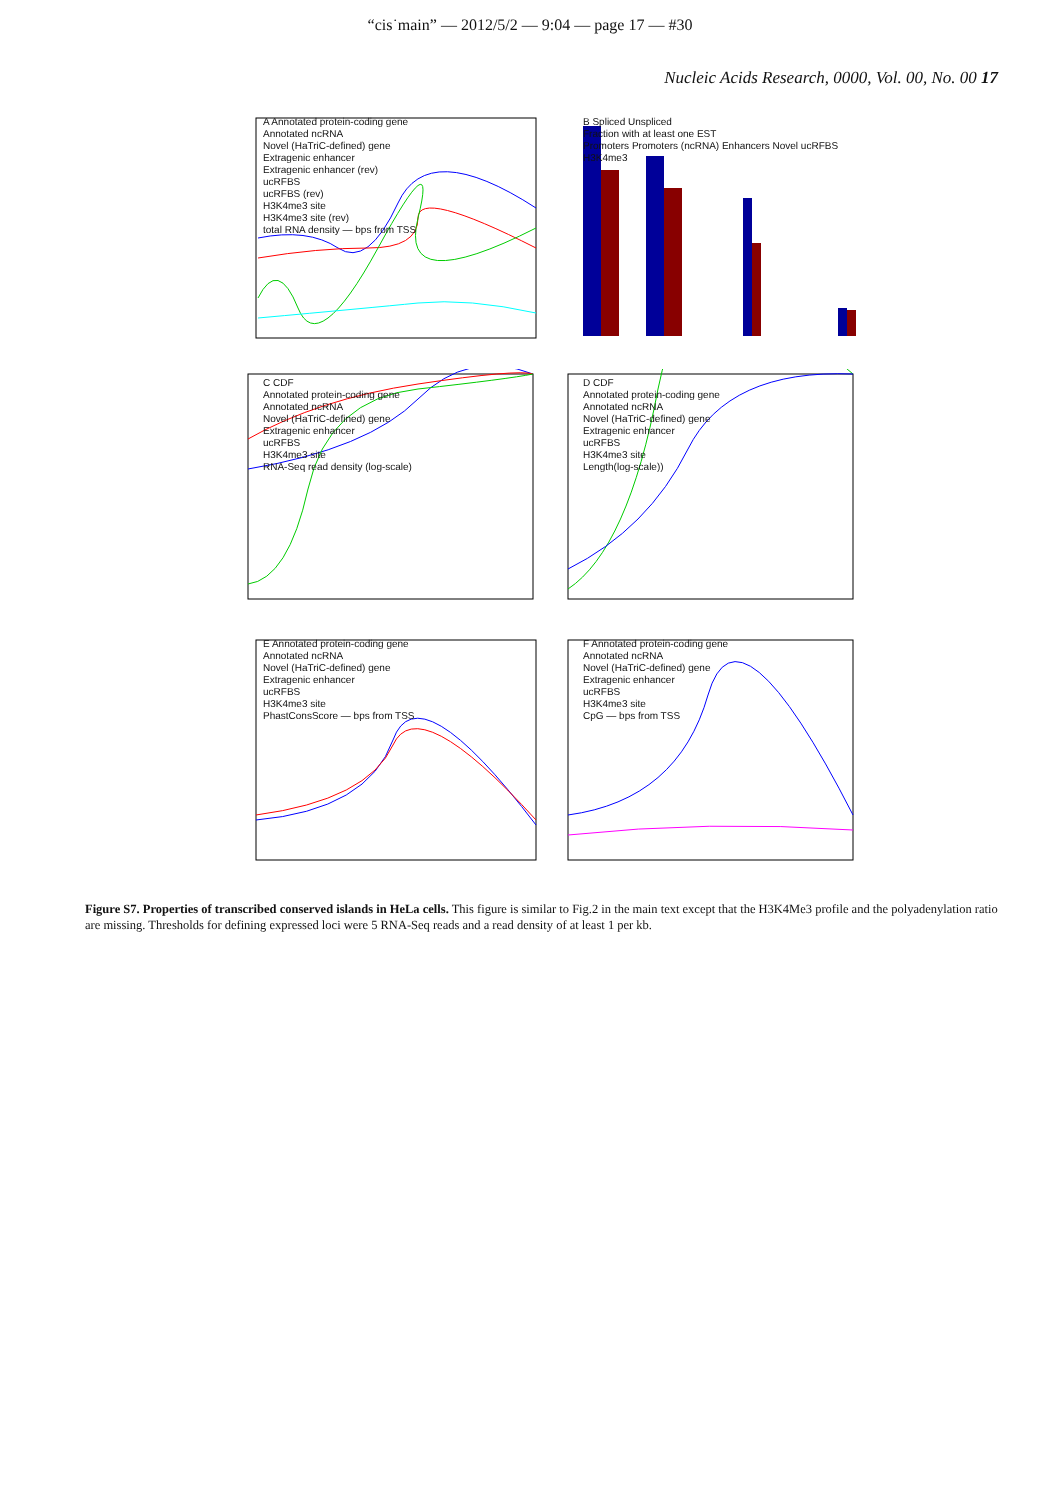“cis˙main” — 2012/5/2 — 9:04 — page 17 — #30
Nucleic Acids Research, 0000, Vol. 00, No. 00 17
A Annotated protein-coding gene
Annotated ncRNA
Novel (HaTriC-defined) gene
Extragenic enhancer
Extragenic enhancer (rev)
ucRFBS
ucRFBS (rev)
H3K4me3 site
H3K4me3 site (rev)
total RNA density — bps from TSS
B Spliced Unspliced
Fraction with at least one EST
Promoters Promoters (ncRNA) Enhancers Novel ucRFBS H3K4me3
C CDF
Annotated protein-coding gene
Annotated ncRNA
Novel (HaTriC-defined) gene
Extragenic enhancer
ucRFBS
H3K4me3 site
RNA-Seq read density (log-scale)
D CDF
Annotated protein-coding gene
Annotated ncRNA
Novel (HaTriC-defined) gene
Extragenic enhancer
ucRFBS
H3K4me3 site
Length(log-scale))
E Annotated protein-coding gene
Annotated ncRNA
Novel (HaTriC-defined) gene
Extragenic enhancer
ucRFBS
H3K4me3 site
PhastConsScore — bps from TSS
F Annotated protein-coding gene
Annotated ncRNA
Novel (HaTriC-defined) gene
Extragenic enhancer
ucRFBS
H3K4me3 site
CpG — bps from TSS
Figure S7. Properties of transcribed conserved islands in HeLa cells. This figure is similar to Fig.2 in the main text except that the H3K4Me3 profile and the polyadenylation ratio are missing. Thresholds for defining expressed loci were 5 RNA-Seq reads and a read density of at least 1 per kb.